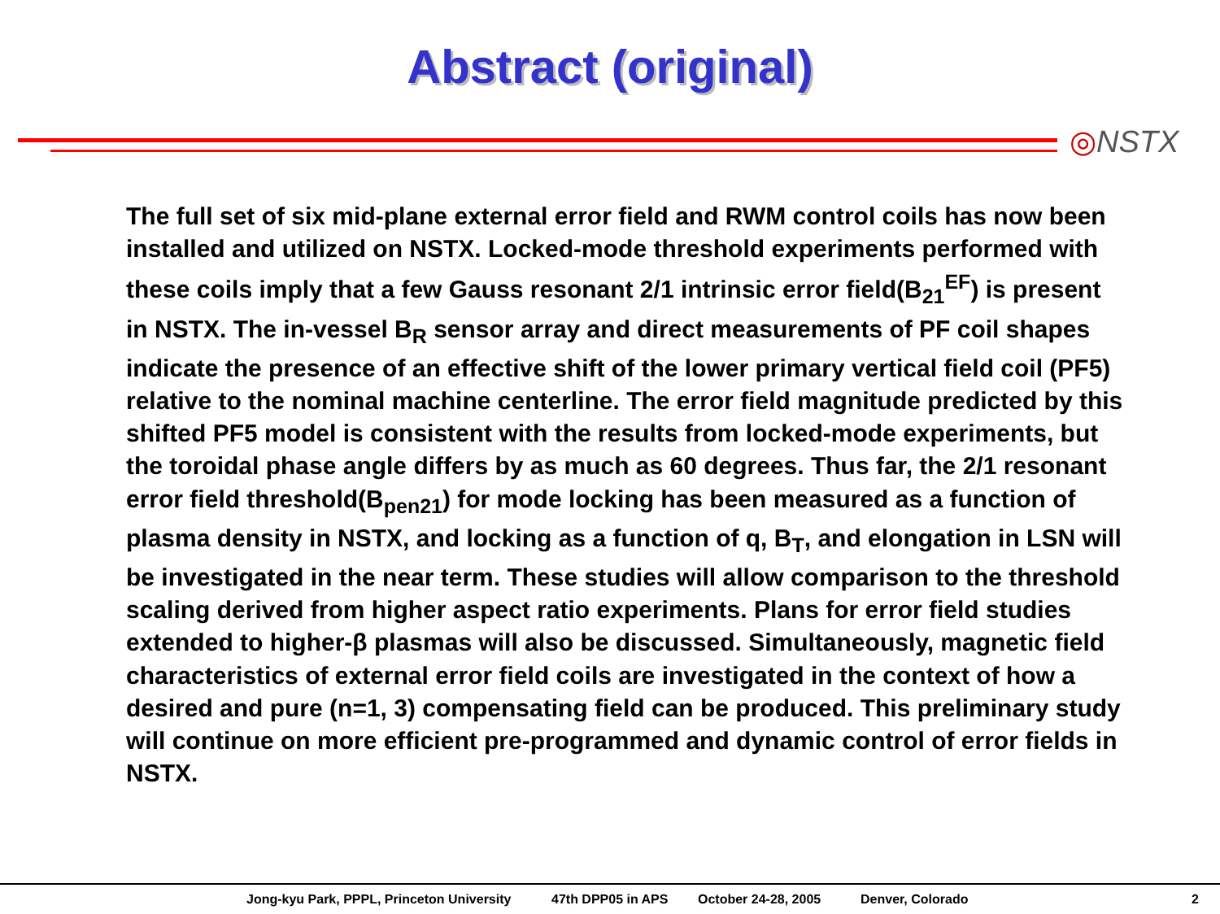Abstract (original)
◎NSTX
The full set of six mid-plane external error field and RWM control coils has now been installed and utilized on NSTX. Locked-mode threshold experiments performed with these coils imply that a few Gauss resonant 2/1 intrinsic error field(B<sub>21</sub><sup>EF</sup>) is present in NSTX. The in-vessel B<sub>R</sub> sensor array and direct measurements of PF coil shapes indicate the presence of an effective shift of the lower primary vertical field coil (PF5) relative to the nominal machine centerline. The error field magnitude predicted by this shifted PF5 model is consistent with the results from locked-mode experiments, but the toroidal phase angle differs by as much as 60 degrees. Thus far, the 2/1 resonant error field threshold(B<sub>pen21</sub>) for mode locking has been measured as a function of plasma density in NSTX, and locking as a function of q, B<sub>T</sub>, and elongation in LSN will be investigated in the near term. These studies will allow comparison to the threshold scaling derived from higher aspect ratio experiments. Plans for error field studies extended to higher-β plasmas will also be discussed. Simultaneously, magnetic field characteristics of external error field coils are investigated in the context of how a desired and pure (n=1, 3) compensating field can be produced. This preliminary study will continue on more efficient pre-programmed and dynamic control of error fields in NSTX.
Jong-kyu Park, PPPL, Princeton University 47th DPP05 in APS October 24-28, 2005 Denver, Colorado 2